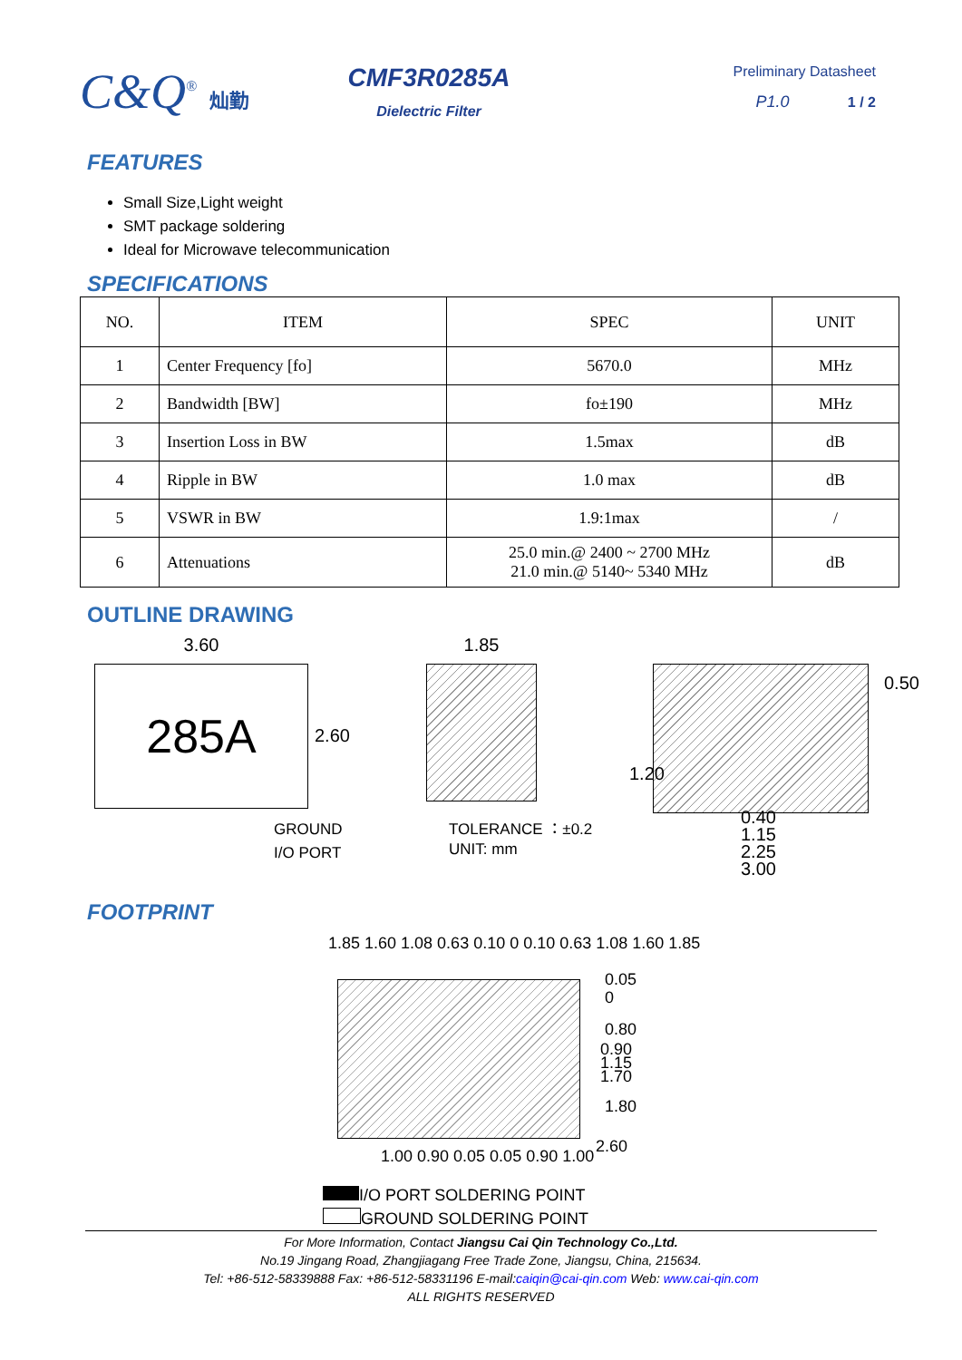C&Q<sup>®</sup> 灿勤
CMF3R0285A
Dielectric Filter
Preliminary Datasheet
P1.0 1 / 2
FEATURES
Small Size,Light weight
SMT package soldering
Ideal for Microwave telecommunication
SPECIFICATIONS
| NO. | ITEM | SPEC | UNIT |
| --- | --- | --- | --- |
| 1 | Center Frequency [fo] | 5670.0 | MHz |
| 2 | Bandwidth [BW] | fo±190 | MHz |
| 3 | Insertion Loss in BW | 1.5max | dB |
| 4 | Ripple in BW | 1.0 max | dB |
| 5 | VSWR in BW | 1.9:1max | / |
| 6 | Attenuations | 25.0 min.@ 2400 ~ 2700 MHz 21.0 min.@ 5140~ 5340 MHz | dB |
OUTLINE DRAWING
3.60
285A
2.60
1.85
0.50
1.20
0.40
1.15
2.25
3.00
GROUND
I/O PORT
TOLERANCE ：±0.2
UNIT: mm
FOOTPRINT
1.85 1.60 1.08 0.63 0.10 0 0.10 0.63 1.08 1.60 1.85
0.05
0
0.80
0.90
1.15
1.70
1.80
2.60
1.00 0.90 0.05 0.05 0.90 1.00
I/O PORT SOLDERING POINT
GROUND SOLDERING POINT
For More Information, Contact Jiangsu Cai Qin Technology Co.,Ltd.
No.19 Jingang Road, Zhangjiagang Free Trade Zone, Jiangsu, China, 215634.
Tel: +86-512-58339888 Fax: +86-512-58331196 E-mail:caiqin@cai-qin.com Web: www.cai-qin.com
ALL RIGHTS RESERVED